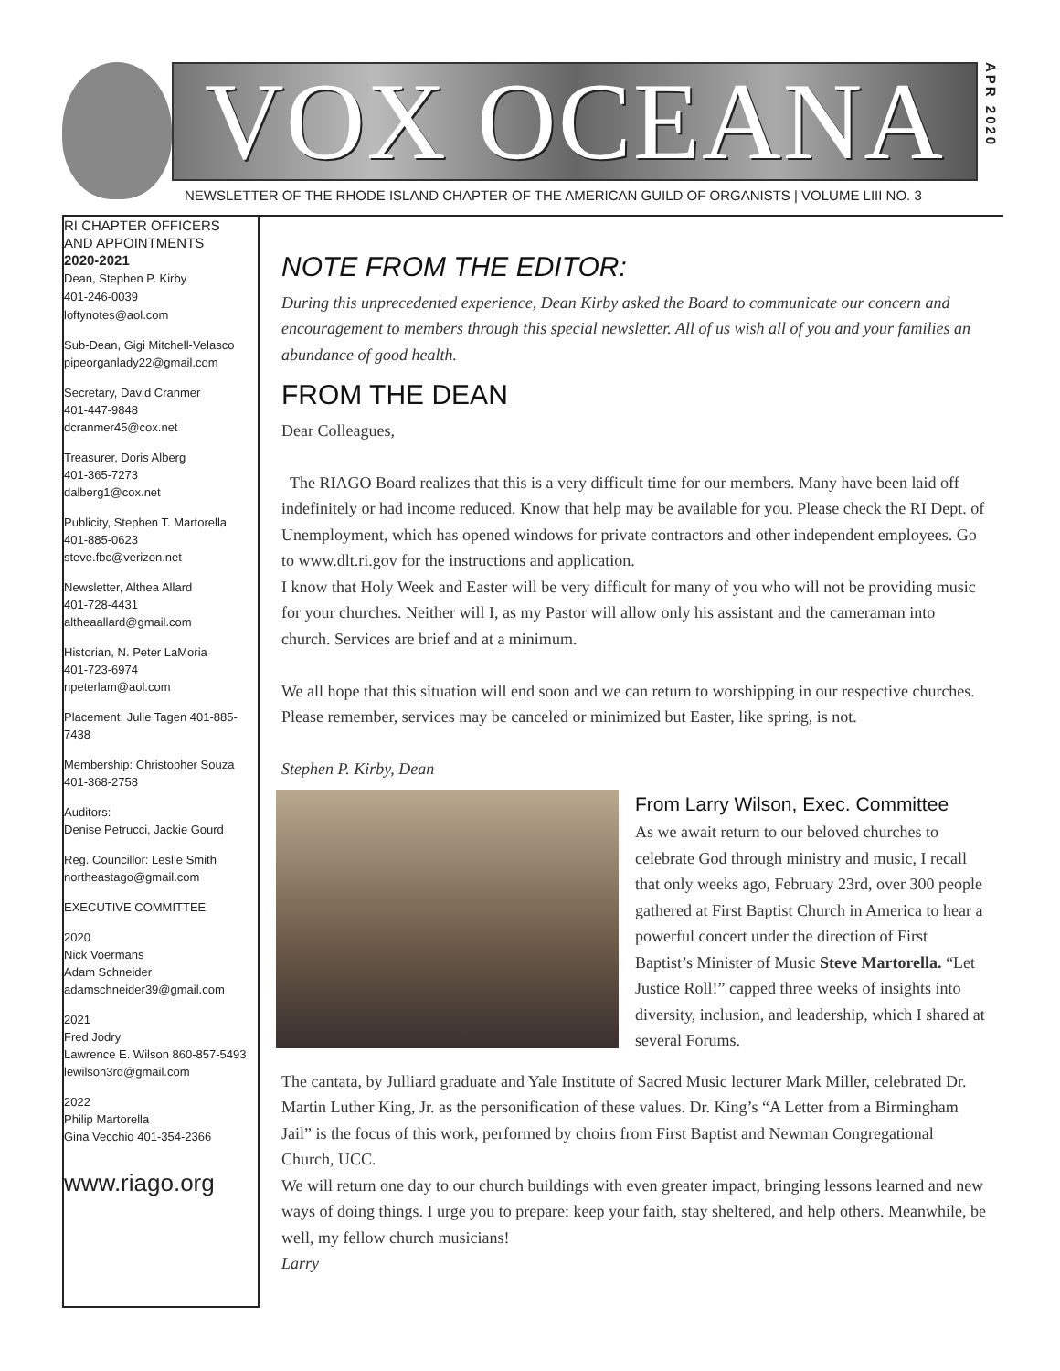VOX OCEANA
APR 2020
NEWSLETTER OF THE RHODE ISLAND CHAPTER OF THE AMERICAN GUILD OF ORGANISTS | VOLUME LIII NO. 3
RI CHAPTER OFFICERS
AND APPOINTMENTS
2020-2021
Dean, Stephen P. Kirby
401-246-0039
loftynotes@aol.com
Sub-Dean, Gigi Mitchell-Velasco
pipeorganlady22@gmail.com
Secretary, David Cranmer
401-447-9848
dcranmer45@cox.net
Treasurer, Doris Alberg
401-365-7273
dalberg1@cox.net
Publicity, Stephen T. Martorella
401-885-0623
steve.fbc@verizon.net
Newsletter, Althea Allard
401-728-4431
altheaallard@gmail.com
Historian, N. Peter LaMoria
401-723-6974
npeterlam@aol.com
Placement: Julie Tagen 401-885-7438
Membership: Christopher Souza
401-368-2758
Auditors:
Denise Petrucci, Jackie Gourd
Reg. Councillor: Leslie Smith
northeastago@gmail.com
EXECUTIVE COMMITTEE
2020
Nick Voermans
Adam Schneider
adamschneider39@gmail.com
2021
Fred Jodry
Lawrence E. Wilson 860-857-5493
lewilson3rd@gmail.com
2022
Philip Martorella
Gina Vecchio 401-354-2366
www.riago.org
NOTE FROM THE EDITOR:
During this unprecedented experience, Dean Kirby asked the Board to communicate our concern and encouragement to members through this special newsletter. All of us wish all of you and your families an abundance of good health.
FROM THE DEAN
Dear Colleagues,
The RIAGO Board realizes that this is a very difficult time for our members. Many have been laid off indefinitely or had income reduced. Know that help may be available for you. Please check the RI Dept. of Unemployment, which has opened windows for private contractors and other independent employees. Go to www.dlt.ri.gov for the instructions and application.
I know that Holy Week and Easter will be very difficult for many of you who will not be providing music for your churches. Neither will I, as my Pastor will allow only his assistant and the cameraman into church. Services are brief and at a minimum.
We all hope that this situation will end soon and we can return to worshipping in our respective churches. Please remember, services may be canceled or minimized but Easter, like spring, is not.
Stephen P. Kirby, Dean
From Larry Wilson, Exec. Committee
As we await return to our beloved churches to celebrate God through ministry and music, I recall that only weeks ago, February 23rd, over 300 people gathered at First Baptist Church in America to hear a powerful concert under the direction of First Baptist’s Minister of Music Steve Martorella. “Let Justice Roll!” capped three weeks of insights into diversity, inclusion, and leadership, which I shared at several Forums.
The cantata, by Julliard graduate and Yale Institute of Sacred Music lecturer Mark Miller, celebrated Dr. Martin Luther King, Jr. as the personification of these values. Dr. King’s “A Letter from a Birmingham Jail” is the focus of this work, performed by choirs from First Baptist and Newman Congregational Church, UCC.
We will return one day to our church buildings with even greater impact, bringing lessons learned and new ways of doing things. I urge you to prepare: keep your faith, stay sheltered, and help others. Meanwhile, be well, my fellow church musicians!
Larry